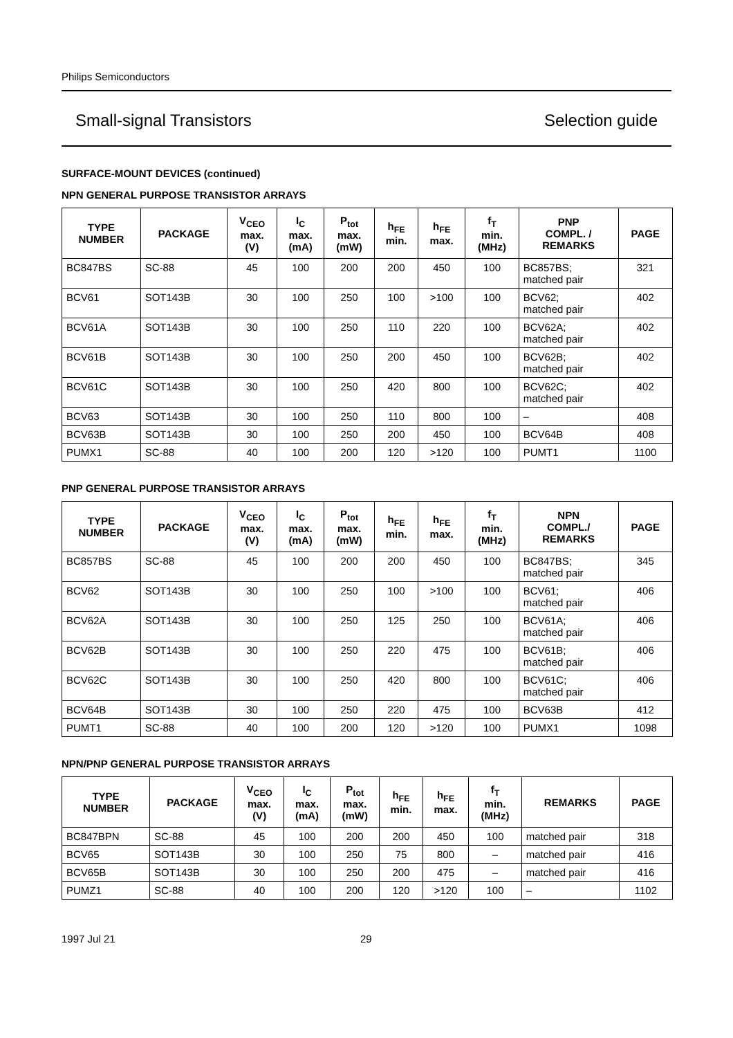Philips Semiconductors
Small-signal Transistors Selection guide
SURFACE-MOUNT DEVICES (continued)
NPN GENERAL PURPOSE TRANSISTOR ARRAYS
| TYPE NUMBER | PACKAGE | V<sub>CEO</sub> max. (V) | I<sub>C</sub> max. (mA) | P<sub>tot</sub> max. (mW) | h<sub>FE</sub> min. | h<sub>FE</sub> max. | f<sub>T</sub> min. (MHz) | PNP COMPL. / REMARKS | PAGE |
| --- | --- | --- | --- | --- | --- | --- | --- | --- | --- |
| BC847BS | SC-88 | 45 | 100 | 200 | 200 | 450 | 100 | BC857BS; matched pair | 321 |
| BCV61 | SOT143B | 30 | 100 | 250 | 100 | >100 | 100 | BCV62; matched pair | 402 |
| BCV61A | SOT143B | 30 | 100 | 250 | 110 | 220 | 100 | BCV62A; matched pair | 402 |
| BCV61B | SOT143B | 30 | 100 | 250 | 200 | 450 | 100 | BCV62B; matched pair | 402 |
| BCV61C | SOT143B | 30 | 100 | 250 | 420 | 800 | 100 | BCV62C; matched pair | 402 |
| BCV63 | SOT143B | 30 | 100 | 250 | 110 | 800 | 100 | – | 408 |
| BCV63B | SOT143B | 30 | 100 | 250 | 200 | 450 | 100 | BCV64B | 408 |
| PUMX1 | SC-88 | 40 | 100 | 200 | 120 | >120 | 100 | PUMT1 | 1100 |
PNP GENERAL PURPOSE TRANSISTOR ARRAYS
| TYPE NUMBER | PACKAGE | V<sub>CEO</sub> max. (V) | I<sub>C</sub> max. (mA) | P<sub>tot</sub> max. (mW) | h<sub>FE</sub> min. | h<sub>FE</sub> max. | f<sub>T</sub> min. (MHz) | NPN COMPL./ REMARKS | PAGE |
| --- | --- | --- | --- | --- | --- | --- | --- | --- | --- |
| BC857BS | SC-88 | 45 | 100 | 200 | 200 | 450 | 100 | BC847BS; matched pair | 345 |
| BCV62 | SOT143B | 30 | 100 | 250 | 100 | >100 | 100 | BCV61; matched pair | 406 |
| BCV62A | SOT143B | 30 | 100 | 250 | 125 | 250 | 100 | BCV61A; matched pair | 406 |
| BCV62B | SOT143B | 30 | 100 | 250 | 220 | 475 | 100 | BCV61B; matched pair | 406 |
| BCV62C | SOT143B | 30 | 100 | 250 | 420 | 800 | 100 | BCV61C; matched pair | 406 |
| BCV64B | SOT143B | 30 | 100 | 250 | 220 | 475 | 100 | BCV63B | 412 |
| PUMT1 | SC-88 | 40 | 100 | 200 | 120 | >120 | 100 | PUMX1 | 1098 |
NPN/PNP GENERAL PURPOSE TRANSISTOR ARRAYS
| TYPE NUMBER | PACKAGE | V<sub>CEO</sub> max. (V) | I<sub>C</sub> max. (mA) | P<sub>tot</sub> max. (mW) | h<sub>FE</sub> min. | h<sub>FE</sub> max. | f<sub>T</sub> min. (MHz) | REMARKS | PAGE |
| --- | --- | --- | --- | --- | --- | --- | --- | --- | --- |
| BC847BPN | SC-88 | 45 | 100 | 200 | 200 | 450 | 100 | matched pair | 318 |
| BCV65 | SOT143B | 30 | 100 | 250 | 75 | 800 | – | matched pair | 416 |
| BCV65B | SOT143B | 30 | 100 | 250 | 200 | 475 | – | matched pair | 416 |
| PUMZ1 | SC-88 | 40 | 100 | 200 | 120 | >120 | 100 | – | 1102 |
1997 Jul 21 29